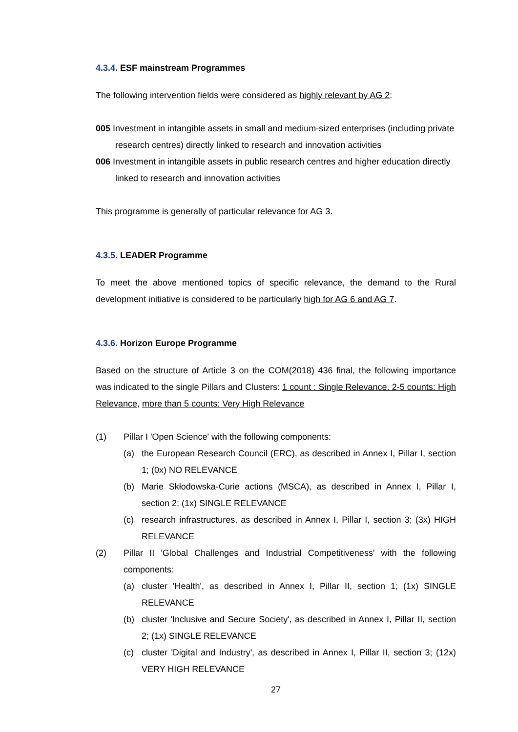4.3.4. ESF mainstream Programmes
The following intervention fields were considered as highly relevant by AG 2:
005 Investment in intangible assets in small and medium-sized enterprises (including private research centres) directly linked to research and innovation activities
006 Investment in intangible assets in public research centres and higher education directly linked to research and innovation activities
This programme is generally of particular relevance for AG 3.
4.3.5. LEADER Programme
To meet the above mentioned topics of specific relevance, the demand to the Rural development initiative is considered to be particularly high for AG 6 and AG 7.
4.3.6. Horizon Europe Programme
Based on the structure of Article 3 on the COM(2018) 436 final, the following importance was indicated to the single Pillars and Clusters: 1 count : Single Relevance. 2-5 counts: High Relevance, more than 5 counts: Very High Relevance
(1) Pillar I 'Open Science' with the following components:
(a) the European Research Council (ERC), as described in Annex I, Pillar I, section 1; (0x) NO RELEVANCE
(b) Marie Skłodowska-Curie actions (MSCA), as described in Annex I, Pillar I, section 2; (1x) SINGLE RELEVANCE
(c) research infrastructures, as described in Annex I, Pillar I, section 3; (3x) HIGH RELEVANCE
(2) Pillar II 'Global Challenges and Industrial Competitiveness' with the following components:
(a) cluster 'Health', as described in Annex I, Pillar II, section 1; (1x) SINGLE RELEVANCE
(b) cluster 'Inclusive and Secure Society', as described in Annex I, Pillar II, section 2; (1x) SINGLE RELEVANCE
(c) cluster 'Digital and Industry', as described in Annex I, Pillar II, section 3; (12x) VERY HIGH RELEVANCE
27